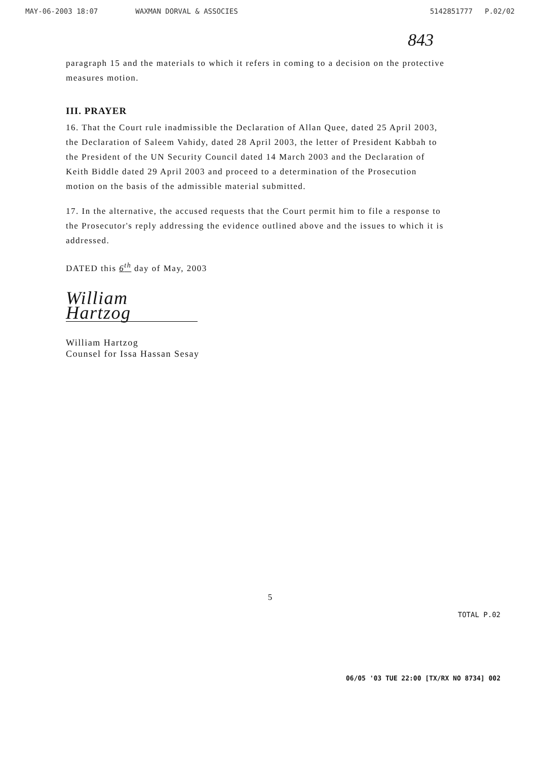MAY-06-2003 18:07 WAXMAN DORVAL & ASSOCIES 5142851777 P.02/02
843
paragraph 15 and the materials to which it refers in coming to a decision on the protective measures motion.
III. PRAYER
16. That the Court rule inadmissible the Declaration of Allan Quee, dated 25 April 2003, the Declaration of Saleem Vahidy, dated 28 April 2003, the letter of President Kabbah to the President of the UN Security Council dated 14 March 2003 and the Declaration of Keith Biddle dated 29 April 2003 and proceed to a determination of the Prosecution motion on the basis of the admissible material submitted.
17. In the alternative, the accused requests that the Court permit him to file a response to the Prosecutor's reply addressing the evidence outlined above and the issues to which it is addressed.
DATED this 6<sup>th</sup> day of May, 2003
William Hartzog
William Hartzog
Counsel for Issa Hassan Sesay
5
TOTAL P.02
06/05 '03 TUE 22:00 [TX/RX NO 8734] 002